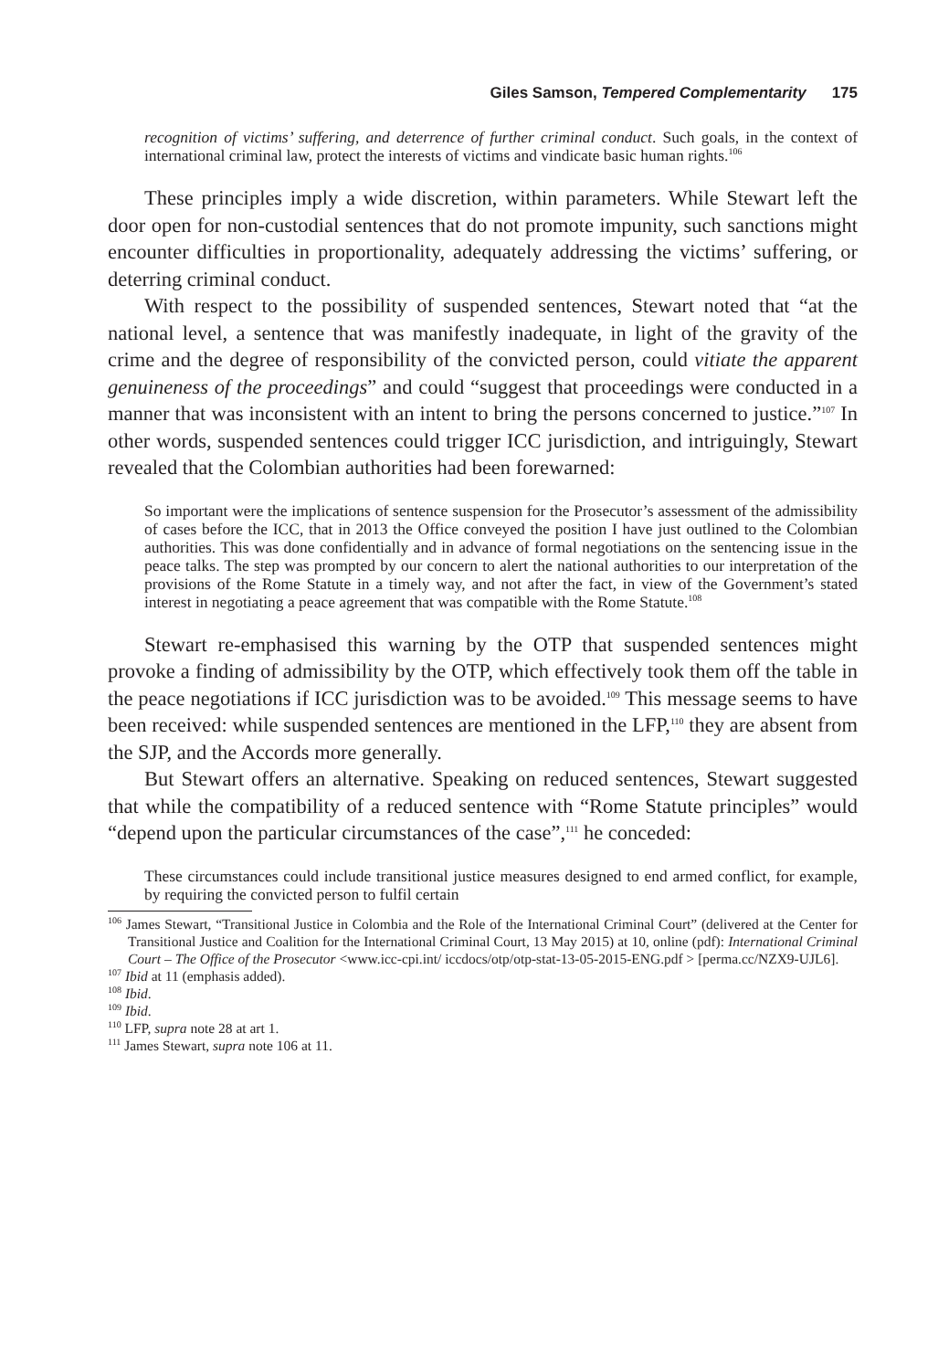Giles Samson, Tempered Complementarity 175
recognition of victims’ suffering, and deterrence of further criminal conduct. Such goals, in the context of international criminal law, protect the interests of victims and vindicate basic human rights.<sup>106</sup>
These principles imply a wide discretion, within parameters. While Stewart left the door open for non-custodial sentences that do not promote impunity, such sanctions might encounter difficulties in proportionality, adequately addressing the victims’ suffering, or deterring criminal conduct.
With respect to the possibility of suspended sentences, Stewart noted that “at the national level, a sentence that was manifestly inadequate, in light of the gravity of the crime and the degree of responsibility of the convicted person, could vitiate the apparent genuineness of the proceedings” and could “suggest that proceedings were conducted in a manner that was inconsistent with an intent to bring the persons concerned to justice.”<sup>107</sup> In other words, suspended sentences could trigger ICC jurisdiction, and intriguingly, Stewart revealed that the Colombian authorities had been forewarned:
So important were the implications of sentence suspension for the Prosecutor’s assessment of the admissibility of cases before the ICC, that in 2013 the Office conveyed the position I have just outlined to the Colombian authorities. This was done confidentially and in advance of formal negotiations on the sentencing issue in the peace talks. The step was prompted by our concern to alert the national authorities to our interpretation of the provisions of the Rome Statute in a timely way, and not after the fact, in view of the Government’s stated interest in negotiating a peace agreement that was compatible with the Rome Statute.<sup>108</sup>
Stewart re-emphasised this warning by the OTP that suspended sentences might provoke a finding of admissibility by the OTP, which effectively took them off the table in the peace negotiations if ICC jurisdiction was to be avoided.<sup>109</sup> This message seems to have been received: while suspended sentences are mentioned in the LFP,<sup>110</sup> they are absent from the SJP, and the Accords more generally.
But Stewart offers an alternative. Speaking on reduced sentences, Stewart suggested that while the compatibility of a reduced sentence with “Rome Statute principles” would “depend upon the particular circumstances of the case”,<sup>111</sup> he conceded:
These circumstances could include transitional justice measures designed to end armed conflict, for example, by requiring the convicted person to fulfil certain
<sup>106</sup> James Stewart, “Transitional Justice in Colombia and the Role of the International Criminal Court” (delivered at the Center for Transitional Justice and Coalition for the International Criminal Court, 13 May 2015) at 10, online (pdf): International Criminal Court – The Office of the Prosecutor <www.icc-cpi.int/ iccdocs/otp/otp-stat-13-05-2015-ENG.pdf > [perma.cc/NZX9-UJL6].
<sup>107</sup> Ibid at 11 (emphasis added).
<sup>108</sup> Ibid.
<sup>109</sup> Ibid.
<sup>110</sup> LFP, supra note 28 at art 1.
<sup>111</sup> James Stewart, supra note 106 at 11.